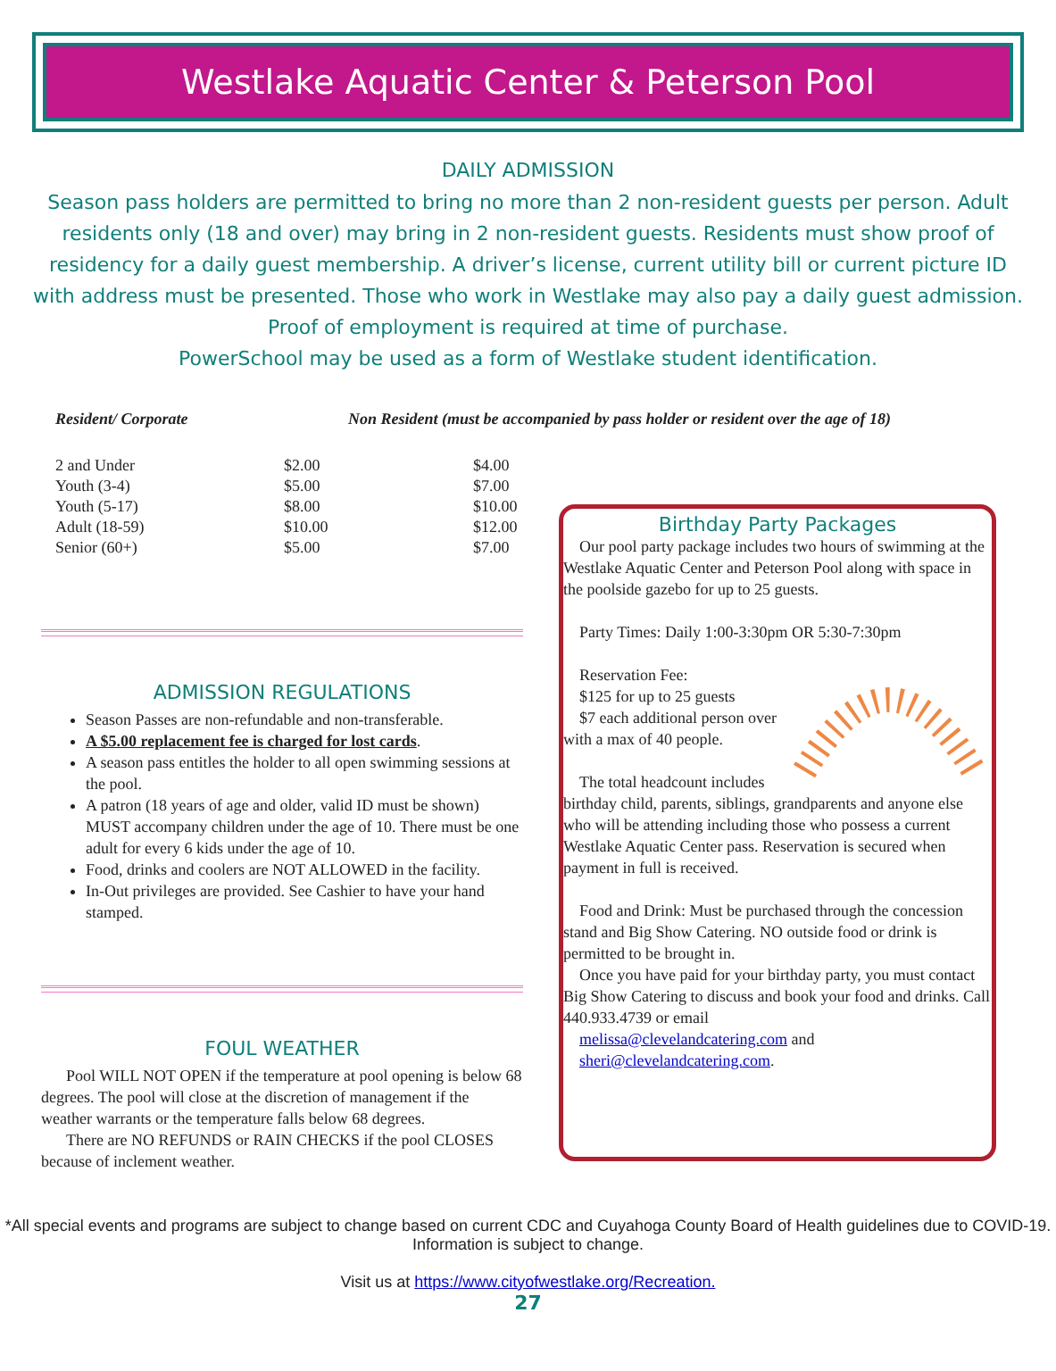Westlake Aquatic Center & Peterson Pool
DAILY ADMISSION
Season pass holders are permitted to bring no more than 2 non-resident guests per person. Adult residents only (18 and over) may bring in 2 non-resident guests. Residents must show proof of residency for a daily guest membership. A driver’s license, current utility bill or current picture ID with address must be presented. Those who work in Westlake may also pay a daily guest admission. Proof of employment is required at time of purchase.
PowerSchool may be used as a form of Westlake student identification.
Resident/ Corporate Non Resident (must be accompanied by pass holder or resident over the age of 18)
| 2 and Under | $2.00 | $4.00 |
| Youth (3-4) | $5.00 | $7.00 |
| Youth (5-17) | $8.00 | $10.00 |
| Adult (18-59) | $10.00 | $12.00 |
| Senior (60+) | $5.00 | $7.00 |
ADMISSION REGULATIONS
Season Passes are non-refundable and non-transferable.
A $5.00 replacement fee is charged for lost cards.
A season pass entitles the holder to all open swimming sessions at the pool.
A patron (18 years of age and older, valid ID must be shown) MUST accompany children under the age of 10. There must be one adult for every 6 kids under the age of 10.
Food, drinks and coolers are NOT ALLOWED in the facility.
In-Out privileges are provided. See Cashier to have your hand stamped.
FOUL WEATHER
Pool WILL NOT OPEN if the temperature at pool opening is below 68 degrees. The pool will close at the discretion of management if the weather warrants or the temperature falls below 68 degrees.
There are NO REFUNDS or RAIN CHECKS if the pool CLOSES because of inclement weather.
Birthday Party Packages
Our pool party package includes two hours of swimming at the Westlake Aquatic Center and Peterson Pool along with space in the poolside gazebo for up to 25 guests.
Party Times: Daily 1:00-3:30pm OR 5:30-7:30pm
Reservation Fee:
$125 for up to 25 guests
$7 each additional person over with a max of 40 people.
The total headcount includes birthday child, parents, siblings, grandparents and anyone else who will be attending including those who possess a current Westlake Aquatic Center pass. Reservation is secured when payment in full is received.
Food and Drink: Must be purchased through the concession stand and Big Show Catering. NO outside food or drink is permitted to be brought in.
Once you have paid for your birthday party, you must contact Big Show Catering to discuss and book your food and drinks. Call 440.933.4739 or email
melissa@clevelandcatering.com and
sheri@clevelandcatering.com.
*All special events and programs are subject to change based on current CDC and Cuyahoga County Board of Health guidelines due to COVID-19. Information is subject to change.
Visit us at https://www.cityofwestlake.org/Recreation.
27